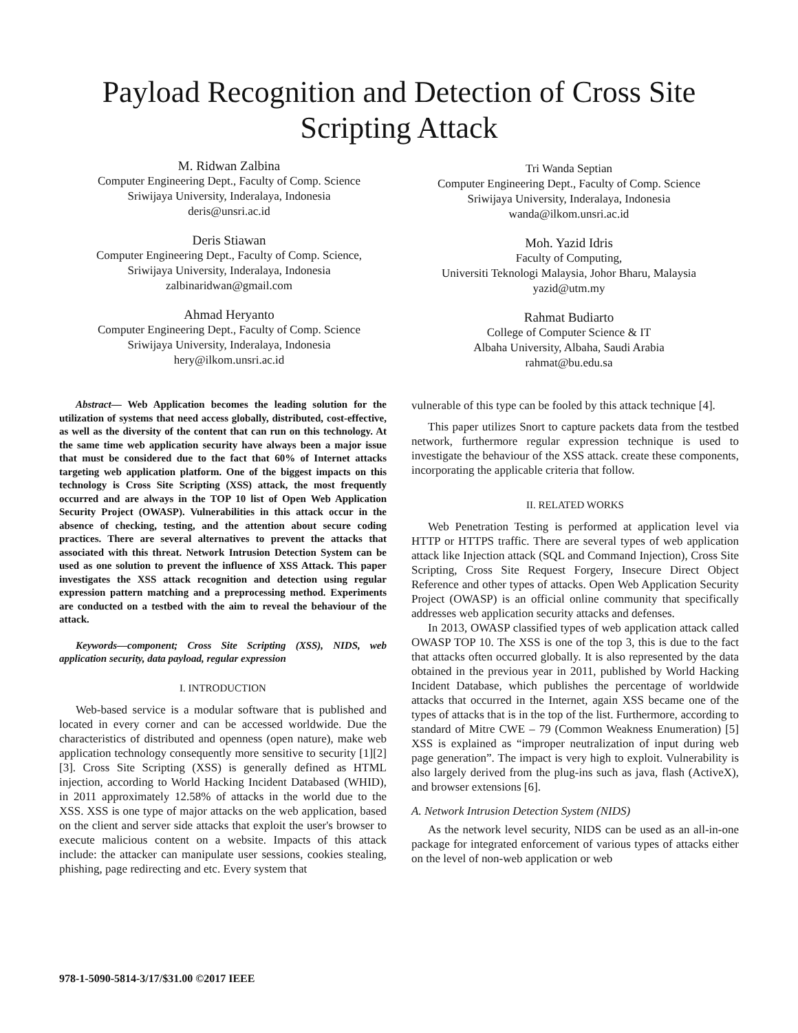Payload Recognition and Detection of Cross Site
Scripting Attack
M. Ridwan Zalbina
Computer Engineering Dept., Faculty of Comp. Science
Sriwijaya University, Inderalaya, Indonesia
deris@unsri.ac.id
Deris Stiawan
Computer Engineering Dept., Faculty of Comp. Science,
Sriwijaya University, Inderalaya, Indonesia
zalbinaridwan@gmail.com
Ahmad Heryanto
Computer Engineering Dept., Faculty of Comp. Science
Sriwijaya University, Inderalaya, Indonesia
hery@ilkom.unsri.ac.id
Tri Wanda Septian
Computer Engineering Dept., Faculty of Comp. Science
Sriwijaya University, Inderalaya, Indonesia
wanda@ilkom.unsri.ac.id
Moh. Yazid Idris
Faculty of Computing,
Universiti Teknologi Malaysia, Johor Bharu, Malaysia
yazid@utm.my
Rahmat Budiarto
College of Computer Science & IT
Albaha University, Albaha, Saudi Arabia
rahmat@bu.edu.sa
Abstract— Web Application becomes the leading solution for the utilization of systems that need access globally, distributed, cost-effective, as well as the diversity of the content that can run on this technology. At the same time web application security have always been a major issue that must be considered due to the fact that 60% of Internet attacks targeting web application platform. One of the biggest impacts on this technology is Cross Site Scripting (XSS) attack, the most frequently occurred and are always in the TOP 10 list of Open Web Application Security Project (OWASP). Vulnerabilities in this attack occur in the absence of checking, testing, and the attention about secure coding practices. There are several alternatives to prevent the attacks that associated with this threat. Network Intrusion Detection System can be used as one solution to prevent the influence of XSS Attack. This paper investigates the XSS attack recognition and detection using regular expression pattern matching and a preprocessing method. Experiments are conducted on a testbed with the aim to reveal the behaviour of the attack.
Keywords—component; Cross Site Scripting (XSS), NIDS, web application security, data payload, regular expression
I. INTRODUCTION
Web-based service is a modular software that is published and located in every corner and can be accessed worldwide. Due the characteristics of distributed and openness (open nature), make web application technology consequently more sensitive to security [1][2][3]. Cross Site Scripting (XSS) is generally defined as HTML injection, according to World Hacking Incident Databased (WHID), in 2011 approximately 12.58% of attacks in the world due to the XSS. XSS is one type of major attacks on the web application, based on the client and server side attacks that exploit the user's browser to execute malicious content on a website. Impacts of this attack include: the attacker can manipulate user sessions, cookies stealing, phishing, page redirecting and etc. Every system that
vulnerable of this type can be fooled by this attack technique [4].
This paper utilizes Snort to capture packets data from the testbed network, furthermore regular expression technique is used to investigate the behaviour of the XSS attack. create these components, incorporating the applicable criteria that follow.
II. RELATED WORKS
Web Penetration Testing is performed at application level via HTTP or HTTPS traffic. There are several types of web application attack like Injection attack (SQL and Command Injection), Cross Site Scripting, Cross Site Request Forgery, Insecure Direct Object Reference and other types of attacks. Open Web Application Security Project (OWASP) is an official online community that specifically addresses web application security attacks and defenses.
In 2013, OWASP classified types of web application attack called OWASP TOP 10. The XSS is one of the top 3, this is due to the fact that attacks often occurred globally. It is also represented by the data obtained in the previous year in 2011, published by World Hacking Incident Database, which publishes the percentage of worldwide attacks that occurred in the Internet, again XSS became one of the types of attacks that is in the top of the list. Furthermore, according to standard of Mitre CWE – 79 (Common Weakness Enumeration) [5] XSS is explained as “improper neutralization of input during web page generation”. The impact is very high to exploit. Vulnerability is also largely derived from the plug-ins such as java, flash (ActiveX), and browser extensions [6].
A. Network Intrusion Detection System (NIDS)
As the network level security, NIDS can be used as an all-in-one package for integrated enforcement of various types of attacks either on the level of non-web application or web
978-1-5090-5814-3/17/$31.00 ©2017 IEEE